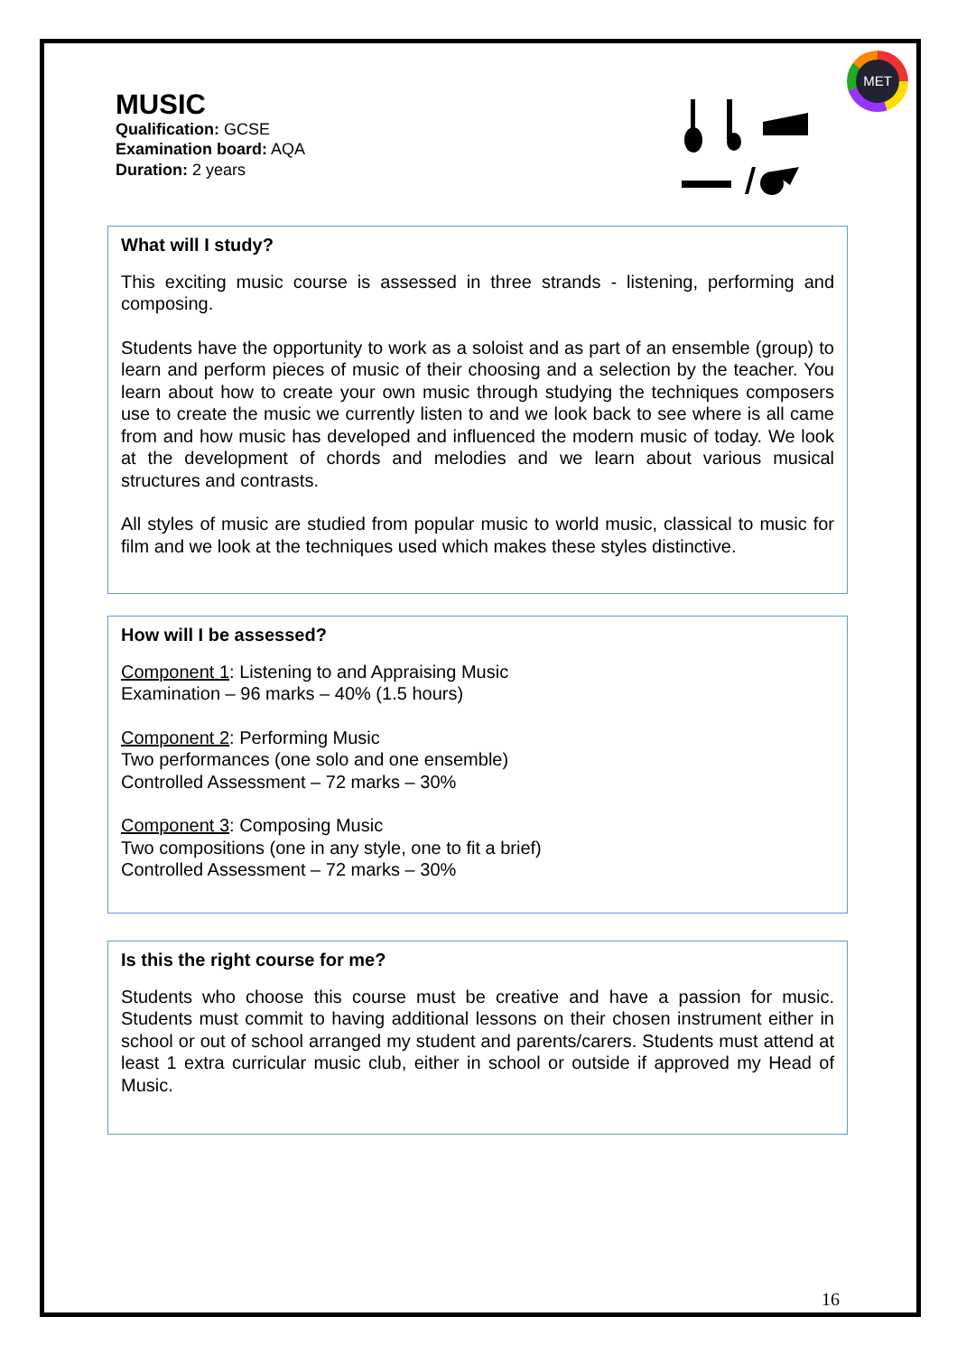MET
MUSIC
Qualification: GCSE
Examination board: AQA
Duration: 2 years
What will I study?
This exciting music course is assessed in three strands - listening, performing and composing.
Students have the opportunity to work as a soloist and as part of an ensemble (group) to learn and perform pieces of music of their choosing and a selection by the teacher. You learn about how to create your own music through studying the techniques composers use to create the music we currently listen to and we look back to see where is all came from and how music has developed and influenced the modern music of today. We look at the development of chords and melodies and we learn about various musical structures and contrasts.
All styles of music are studied from popular music to world music, classical to music for film and we look at the techniques used which makes these styles distinctive.
How will I be assessed?
Component 1: Listening to and Appraising Music
Examination – 96 marks – 40% (1.5 hours)
Component 2: Performing Music
Two performances (one solo and one ensemble)
Controlled Assessment – 72 marks – 30%
Component 3: Composing Music
Two compositions (one in any style, one to fit a brief)
Controlled Assessment – 72 marks – 30%
Is this the right course for me?
Students who choose this course must be creative and have a passion for music. Students must commit to having additional lessons on their chosen instrument either in school or out of school arranged my student and parents/carers. Students must attend at least 1 extra curricular music club, either in school or outside if approved my Head of Music.
16